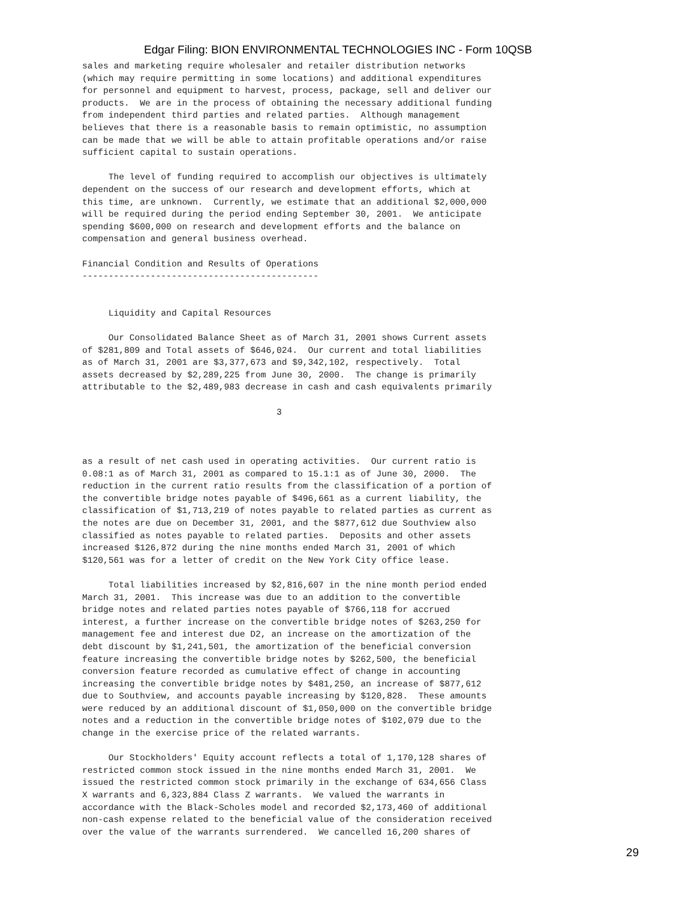Edgar Filing: BION ENVIRONMENTAL TECHNOLOGIES INC - Form 10QSB
sales and marketing require wholesaler and retailer distribution networks
(which may require permitting in some locations) and additional expenditures
for personnel and equipment to harvest, process, package, sell and deliver our
products.  We are in the process of obtaining the necessary additional funding
from independent third parties and related parties.  Although management
believes that there is a reasonable basis to remain optimistic, no assumption
can be made that we will be able to attain profitable operations and/or raise
sufficient capital to sustain operations.

     The level of funding required to accomplish our objectives is ultimately
dependent on the success of our research and development efforts, which at
this time, are unknown.  Currently, we estimate that an additional $2,000,000
will be required during the period ending September 30, 2001.  We anticipate
spending $600,000 on research and development efforts and the balance on
compensation and general business overhead.

Financial Condition and Results of Operations
---------------------------------------------


     Liquidity and Capital Resources

     Our Consolidated Balance Sheet as of March 31, 2001 shows Current assets
of $281,809 and Total assets of $646,024.  Our current and total liabilities
as of March 31, 2001 are $3,377,673 and $9,342,102, respectively.  Total
assets decreased by $2,289,225 from June 30, 2000.  The change is primarily
attributable to the $2,489,983 decrease in cash and cash equivalents primarily

                                     3



as a result of net cash used in operating activities.  Our current ratio is
0.08:1 as of March 31, 2001 as compared to 15.1:1 as of June 30, 2000.  The
reduction in the current ratio results from the classification of a portion of
the convertible bridge notes payable of $496,661 as a current liability, the
classification of $1,713,219 of notes payable to related parties as current as
the notes are due on December 31, 2001, and the $877,612 due Southview also
classified as notes payable to related parties.  Deposits and other assets
increased $126,872 during the nine months ended March 31, 2001 of which
$120,561 was for a letter of credit on the New York City office lease.

     Total liabilities increased by $2,816,607 in the nine month period ended
March 31, 2001.  This increase was due to an addition to the convertible
bridge notes and related parties notes payable of $766,118 for accrued
interest, a further increase on the convertible bridge notes of $263,250 for
management fee and interest due D2, an increase on the amortization of the
debt discount by $1,241,501, the amortization of the beneficial conversion
feature increasing the convertible bridge notes by $262,500, the beneficial
conversion feature recorded as cumulative effect of change in accounting
increasing the convertible bridge notes by $481,250, an increase of $877,612
due to Southview, and accounts payable increasing by $120,828.  These amounts
were reduced by an additional discount of $1,050,000 on the convertible bridge
notes and a reduction in the convertible bridge notes of $102,079 due to the
change in the exercise price of the related warrants.

     Our Stockholders' Equity account reflects a total of 1,170,128 shares of
restricted common stock issued in the nine months ended March 31, 2001.  We
issued the restricted common stock primarily in the exchange of 634,656 Class
X warrants and 6,323,884 Class Z warrants.  We valued the warrants in
accordance with the Black-Scholes model and recorded $2,173,460 of additional
non-cash expense related to the beneficial value of the consideration received
over the value of the warrants surrendered.  We cancelled 16,200 shares of
29